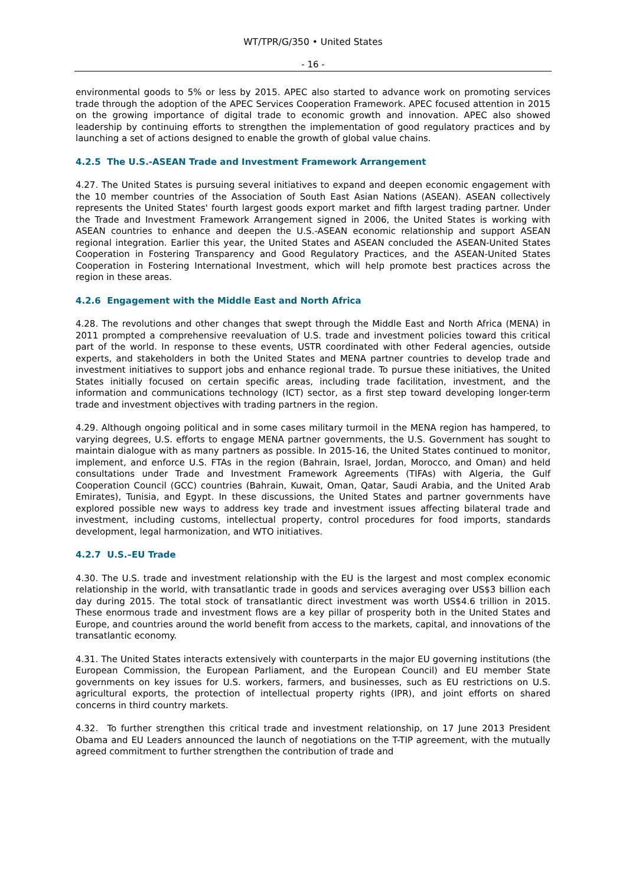WT/TPR/G/350 • United States
- 16 -
environmental goods to 5% or less by 2015. APEC also started to advance work on promoting services trade through the adoption of the APEC Services Cooperation Framework. APEC focused attention in 2015 on the growing importance of digital trade to economic growth and innovation. APEC also showed leadership by continuing efforts to strengthen the implementation of good regulatory practices and by launching a set of actions designed to enable the growth of global value chains.
4.2.5 The U.S.-ASEAN Trade and Investment Framework Arrangement
4.27. The United States is pursuing several initiatives to expand and deepen economic engagement with the 10 member countries of the Association of South East Asian Nations (ASEAN). ASEAN collectively represents the United States' fourth largest goods export market and fifth largest trading partner. Under the Trade and Investment Framework Arrangement signed in 2006, the United States is working with ASEAN countries to enhance and deepen the U.S.-ASEAN economic relationship and support ASEAN regional integration. Earlier this year, the United States and ASEAN concluded the ASEAN-United States Cooperation in Fostering Transparency and Good Regulatory Practices, and the ASEAN-United States Cooperation in Fostering International Investment, which will help promote best practices across the region in these areas.
4.2.6 Engagement with the Middle East and North Africa
4.28. The revolutions and other changes that swept through the Middle East and North Africa (MENA) in 2011 prompted a comprehensive reevaluation of U.S. trade and investment policies toward this critical part of the world. In response to these events, USTR coordinated with other Federal agencies, outside experts, and stakeholders in both the United States and MENA partner countries to develop trade and investment initiatives to support jobs and enhance regional trade. To pursue these initiatives, the United States initially focused on certain specific areas, including trade facilitation, investment, and the information and communications technology (ICT) sector, as a first step toward developing longer-term trade and investment objectives with trading partners in the region.
4.29. Although ongoing political and in some cases military turmoil in the MENA region has hampered, to varying degrees, U.S. efforts to engage MENA partner governments, the U.S. Government has sought to maintain dialogue with as many partners as possible. In 2015-16, the United States continued to monitor, implement, and enforce U.S. FTAs in the region (Bahrain, Israel, Jordan, Morocco, and Oman) and held consultations under Trade and Investment Framework Agreements (TIFAs) with Algeria, the Gulf Cooperation Council (GCC) countries (Bahrain, Kuwait, Oman, Qatar, Saudi Arabia, and the United Arab Emirates), Tunisia, and Egypt. In these discussions, the United States and partner governments have explored possible new ways to address key trade and investment issues affecting bilateral trade and investment, including customs, intellectual property, control procedures for food imports, standards development, legal harmonization, and WTO initiatives.
4.2.7 U.S.–EU Trade
4.30. The U.S. trade and investment relationship with the EU is the largest and most complex economic relationship in the world, with transatlantic trade in goods and services averaging over US$3 billion each day during 2015. The total stock of transatlantic direct investment was worth US$4.6 trillion in 2015. These enormous trade and investment flows are a key pillar of prosperity both in the United States and Europe, and countries around the world benefit from access to the markets, capital, and innovations of the transatlantic economy.
4.31. The United States interacts extensively with counterparts in the major EU governing institutions (the European Commission, the European Parliament, and the European Council) and EU member State governments on key issues for U.S. workers, farmers, and businesses, such as EU restrictions on U.S. agricultural exports, the protection of intellectual property rights (IPR), and joint efforts on shared concerns in third country markets.
4.32. To further strengthen this critical trade and investment relationship, on 17 June 2013 President Obama and EU Leaders announced the launch of negotiations on the T-TIP agreement, with the mutually agreed commitment to further strengthen the contribution of trade and